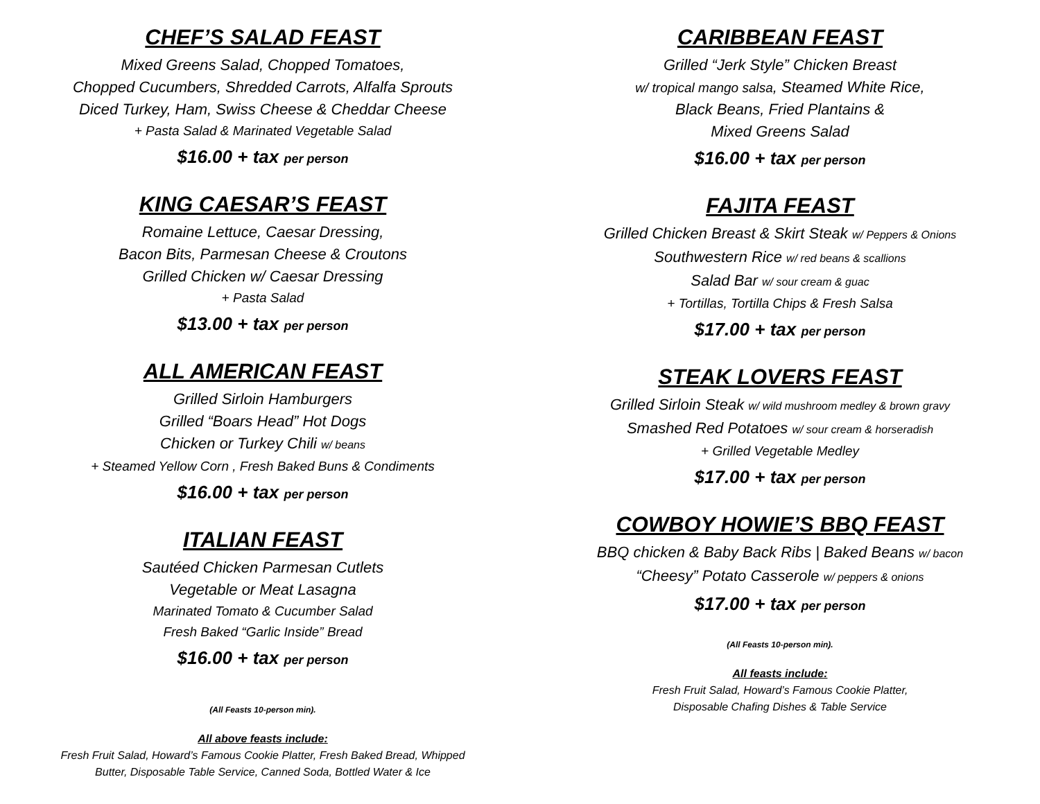CHEF’S SALAD FEAST
Mixed Greens Salad, Chopped Tomatoes,
Chopped Cucumbers, Shredded Carrots, Alfalfa Sprouts
Diced Turkey, Ham, Swiss Cheese & Cheddar Cheese
+ Pasta Salad & Marinated Vegetable Salad
$16.00 + tax per person
KING CAESAR’S FEAST
Romaine Lettuce, Caesar Dressing,
Bacon Bits, Parmesan Cheese & Croutons
Grilled Chicken w/ Caesar Dressing
+ Pasta Salad
$13.00 + tax per person
ALL AMERICAN FEAST
Grilled Sirloin Hamburgers
Grilled “Boars Head” Hot Dogs
Chicken or Turkey Chili w/ beans
+ Steamed Yellow Corn , Fresh Baked Buns & Condiments
$16.00 + tax per person
ITALIAN FEAST
Sautéed Chicken Parmesan Cutlets
Vegetable or Meat Lasagna
Marinated Tomato & Cucumber Salad
Fresh Baked “Garlic Inside” Bread
$16.00 + tax per person
(All Feasts 10-person min).
All above feasts include:
Fresh Fruit Salad, Howard’s Famous Cookie Platter, Fresh Baked Bread, Whipped
Butter, Disposable Table Service, Canned Soda, Bottled Water & Ice
CARIBBEAN FEAST
Grilled “Jerk Style” Chicken Breast
w/ tropical mango salsa, Steamed White Rice,
Black Beans, Fried Plantains &
Mixed Greens Salad
$16.00 + tax per person
FAJITA FEAST
Grilled Chicken Breast & Skirt Steak w/ Peppers & Onions
Southwestern Rice w/ red beans & scallions
Salad Bar w/ sour cream & guac
+ Tortillas, Tortilla Chips & Fresh Salsa
$17.00 + tax per person
STEAK LOVERS FEAST
Grilled Sirloin Steak w/ wild mushroom medley & brown gravy
Smashed Red Potatoes w/ sour cream & horseradish
+ Grilled Vegetable Medley
$17.00 + tax per person
COWBOY HOWIE’S BBQ FEAST
BBQ chicken & Baby Back Ribs | Baked Beans w/ bacon
“Cheesy” Potato Casserole w/ peppers & onions
$17.00 + tax per person
(All Feasts 10-person min).
All feasts include:
Fresh Fruit Salad, Howard’s Famous Cookie Platter,
Disposable Chafing Dishes & Table Service